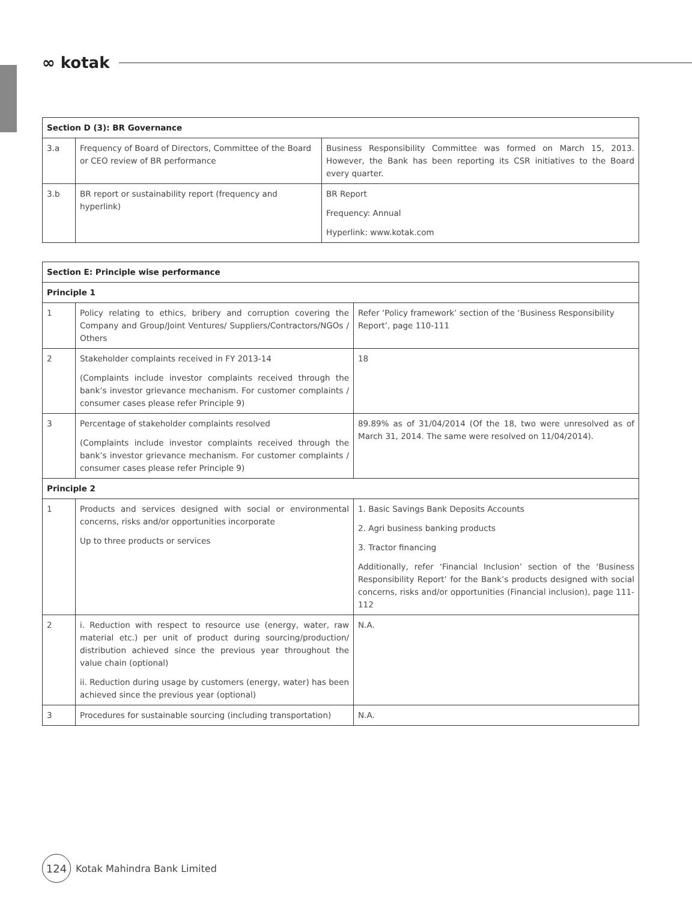∞ kotak
| Section D (3): BR Governance | | |
| --- | --- | --- |
| 3.a | Frequency of Board of Directors, Committee of the Board or CEO review of BR performance | Business Responsibility Committee was formed on March 15, 2013. However, the Bank has been reporting its CSR initiatives to the Board every quarter. |
| 3.b | BR report or sustainability report (frequency and hyperlink) | BR Report Frequency: Annual Hyperlink: www.kotak.com |
| Section E: Principle wise performance | | |
| --- | --- | --- |
| Principle 1 | | |
| 1 | Policy relating to ethics, bribery and corruption covering the Company and Group/Joint Ventures/ Suppliers/Contractors/NGOs / Others | Refer ‘Policy framework’ section of the ‘Business Responsibility Report’, page 110-111 |
| 2 | Stakeholder complaints received in FY 2013-14 (Complaints include investor complaints received through the bank’s investor grievance mechanism. For customer complaints / consumer cases please refer Principle 9) | 18 |
| 3 | Percentage of stakeholder complaints resolved (Complaints include investor complaints received through the bank’s investor grievance mechanism. For customer complaints / consumer cases please refer Principle 9) | 89.89% as of 31/04/2014 (Of the 18, two were unresolved as of March 31, 2014. The same were resolved on 11/04/2014). |
| Principle 2 | | |
| 1 | Products and services designed with social or environmental concerns, risks and/or opportunities incorporate Up to three products or services | 1. Basic Savings Bank Deposits Accounts 2. Agri business banking products 3. Tractor financing Additionally, refer ‘Financial Inclusion’ section of the ‘Business Responsibility Report’ for the Bank’s products designed with social concerns, risks and/or opportunities (Financial inclusion), page 111-112 |
| 2 | i. Reduction with respect to resource use (energy, water, raw material etc.) per unit of product during sourcing/production/ distribution achieved since the previous year throughout the value chain (optional) ii. Reduction during usage by customers (energy, water) has been achieved since the previous year (optional) | N.A. |
| 3 | Procedures for sustainable sourcing (including transportation) | N.A. |
124
Kotak Mahindra Bank Limited